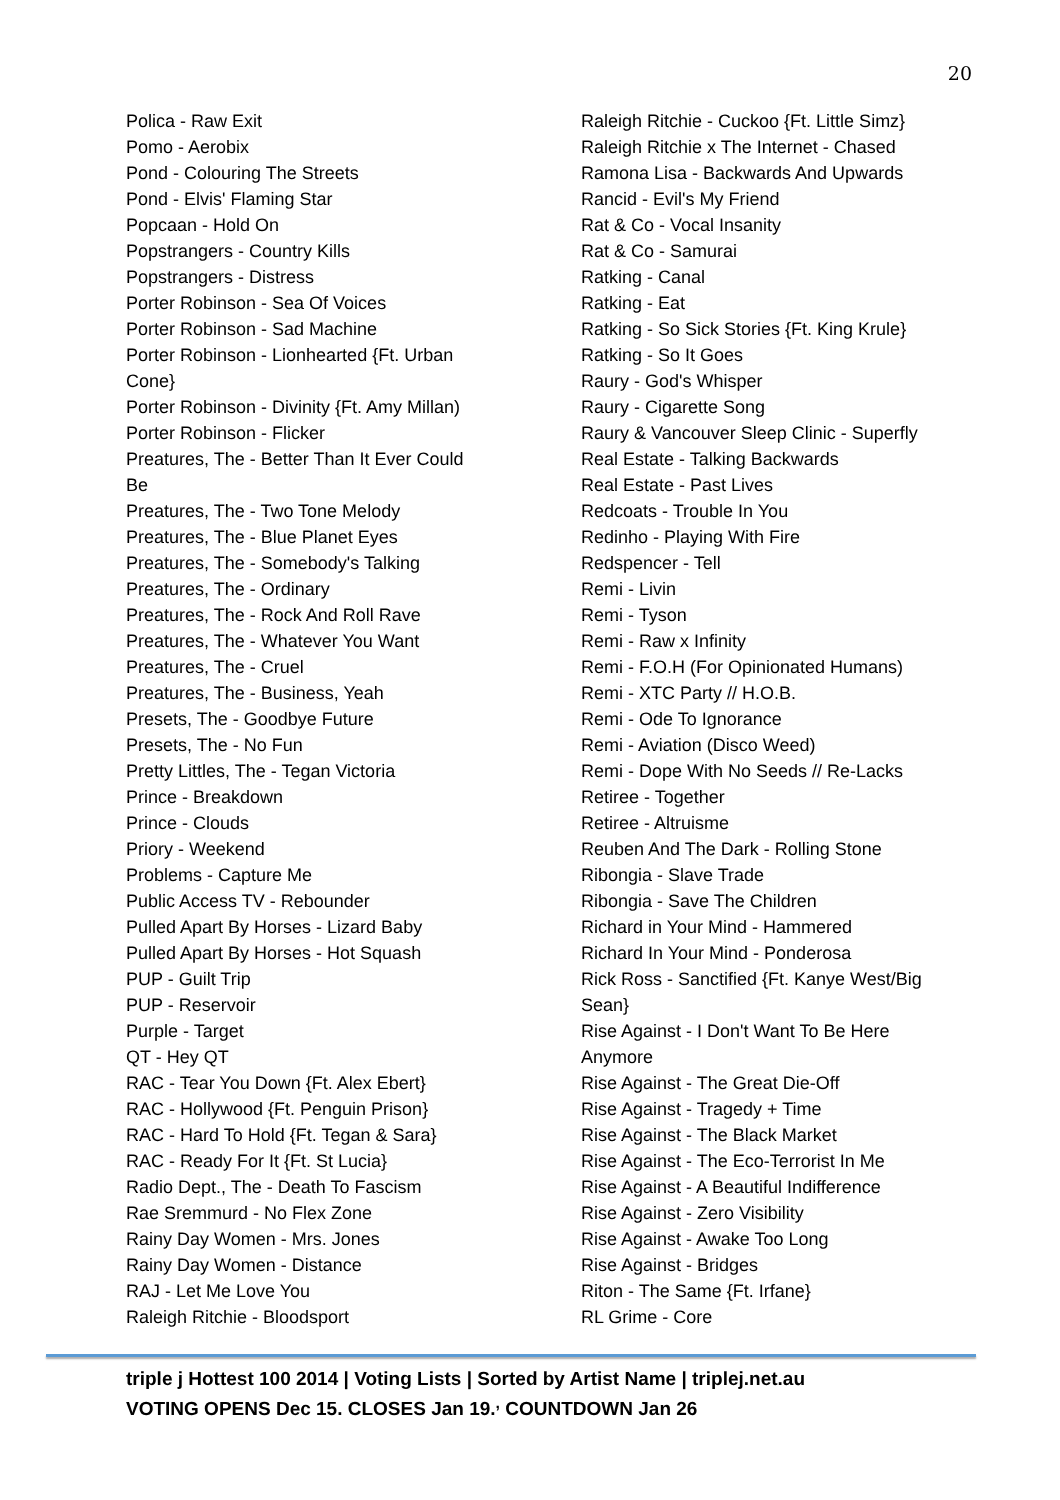20
Polica - Raw Exit
Pomo - Aerobix
Pond - Colouring The Streets
Pond - Elvis' Flaming Star
Popcaan - Hold On
Popstrangers - Country Kills
Popstrangers - Distress
Porter Robinson - Sea Of Voices
Porter Robinson - Sad Machine
Porter Robinson - Lionhearted {Ft. Urban
Cone}
Porter Robinson - Divinity {Ft. Amy Millan)
Porter Robinson - Flicker
Preatures, The - Better Than It Ever Could
Be
Preatures, The - Two Tone Melody
Preatures, The - Blue Planet Eyes
Preatures, The - Somebody's Talking
Preatures, The - Ordinary
Preatures, The - Rock And Roll Rave
Preatures, The - Whatever You Want
Preatures, The - Cruel
Preatures, The - Business, Yeah
Presets, The - Goodbye Future
Presets, The - No Fun
Pretty Littles, The - Tegan Victoria
Prince - Breakdown
Prince - Clouds
Priory - Weekend
Problems - Capture Me
Public Access TV - Rebounder
Pulled Apart By Horses - Lizard Baby
Pulled Apart By Horses - Hot Squash
PUP - Guilt Trip
PUP - Reservoir
Purple - Target
QT - Hey QT
RAC - Tear You Down {Ft. Alex Ebert}
RAC - Hollywood {Ft. Penguin Prison}
RAC - Hard To Hold {Ft. Tegan & Sara}
RAC - Ready For It {Ft. St Lucia}
Radio Dept., The - Death To Fascism
Rae Sremmurd - No Flex Zone
Rainy Day Women - Mrs. Jones
Rainy Day Women - Distance
RAJ - Let Me Love You
Raleigh Ritchie - Bloodsport
Raleigh Ritchie - Cuckoo {Ft. Little Simz}
Raleigh Ritchie x The Internet - Chased
Ramona Lisa - Backwards And Upwards
Rancid - Evil's My Friend
Rat & Co - Vocal Insanity
Rat & Co - Samurai
Ratking - Canal
Ratking - Eat
Ratking - So Sick Stories {Ft. King Krule}
Ratking - So It Goes
Raury - God's Whisper
Raury - Cigarette Song
Raury & Vancouver Sleep Clinic - Superfly
Real Estate - Talking Backwards
Real Estate - Past Lives
Redcoats - Trouble In You
Redinho - Playing With Fire
Redspencer - Tell
Remi - Livin
Remi - Tyson
Remi - Raw x Infinity
Remi - F.O.H (For Opinionated Humans)
Remi - XTC Party // H.O.B.
Remi - Ode To Ignorance
Remi - Aviation (Disco Weed)
Remi - Dope With No Seeds // Re-Lacks
Retiree - Together
Retiree - Altruisme
Reuben And The Dark - Rolling Stone
Ribongia - Slave Trade
Ribongia - Save The Children
Richard in Your Mind - Hammered
Richard In Your Mind - Ponderosa
Rick Ross - Sanctified {Ft. Kanye West/Big
Sean}
Rise Against - I Don't Want To Be Here
Anymore
Rise Against - The Great Die-Off
Rise Against - Tragedy + Time
Rise Against - The Black Market
Rise Against - The Eco-Terrorist In Me
Rise Against - A Beautiful Indifference
Rise Against - Zero Visibility
Rise Against - Awake Too Long
Rise Against - Bridges
Riton - The Same {Ft. Irfane}
RL Grime - Core
triple j Hottest 100 2014 | Voting Lists | Sorted by Artist Name | triplej.net.au
VOTING OPENS Dec 15. CLOSES Jan 19.<sup>,</sup> COUNTDOWN Jan 26